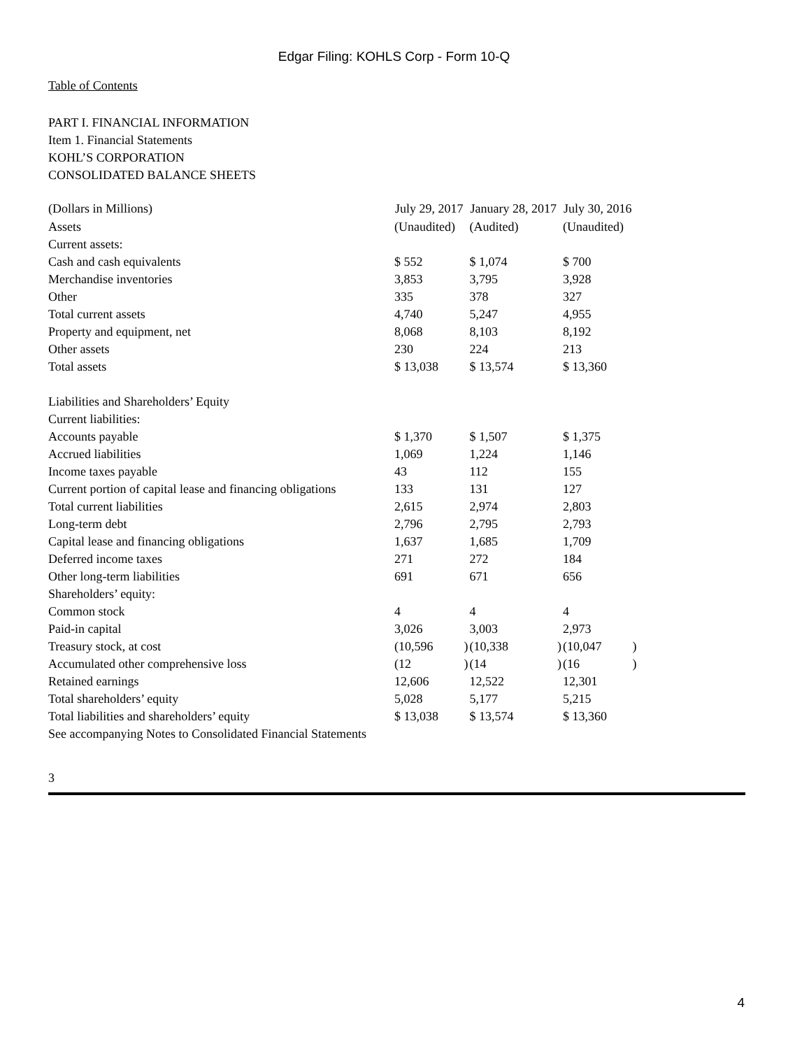Edgar Filing: KOHLS Corp - Form 10-Q
Table of Contents
PART I. FINANCIAL INFORMATION
Item 1. Financial Statements
KOHL’S CORPORATION
CONSOLIDATED BALANCE SHEETS
| (Dollars in Millions) | July 29, 2017 | | January 28, 2017 | | July 30, 2016 | |
| Assets | (Unaudited) | | (Audited) | | (Unaudited) | |
| Current assets: | | | | | | |
| Cash and cash equivalents | $ 552 | | $ 1,074 | | $ 700 | |
| Merchandise inventories | 3,853 | | 3,795 | | 3,928 | |
| Other | 335 | | 378 | | 327 | |
| Total current assets | 4,740 | | 5,247 | | 4,955 | |
| Property and equipment, net | 8,068 | | 8,103 | | 8,192 | |
| Other assets | 230 | | 224 | | 213 | |
| Total assets | $ 13,038 | | $ 13,574 | | $ 13,360 | |
| Liabilities and Shareholders’ Equity | | | | | | |
| Current liabilities: | | | | | | |
| Accounts payable | $ 1,370 | | $ 1,507 | | $ 1,375 | |
| Accrued liabilities | 1,069 | | 1,224 | | 1,146 | |
| Income taxes payable | 43 | | 112 | | 155 | |
| Current portion of capital lease and financing obligations | 133 | | 131 | | 127 | |
| Total current liabilities | 2,615 | | 2,974 | | 2,803 | |
| Long-term debt | 2,796 | | 2,795 | | 2,793 | |
| Capital lease and financing obligations | 1,637 | | 1,685 | | 1,709 | |
| Deferred income taxes | 271 | | 272 | | 184 | |
| Other long-term liabilities | 691 | | 671 | | 656 | |
| Shareholders’ equity: | | | | | | |
| Common stock | 4 | | 4 | | 4 | |
| Paid-in capital | 3,026 | | 3,003 | | 2,973 | |
| Treasury stock, at cost | (10,596 | ) | (10,338 | ) | (10,047 | ) |
| Accumulated other comprehensive loss | (12 | ) | (14 | ) | (16 | ) |
| Retained earnings | 12,606 | | 12,522 | | 12,301 | |
| Total shareholders’ equity | 5,028 | | 5,177 | | 5,215 | |
| Total liabilities and shareholders’ equity | $ 13,038 | | $ 13,574 | | $ 13,360 | |
See accompanying Notes to Consolidated Financial Statements
3
4